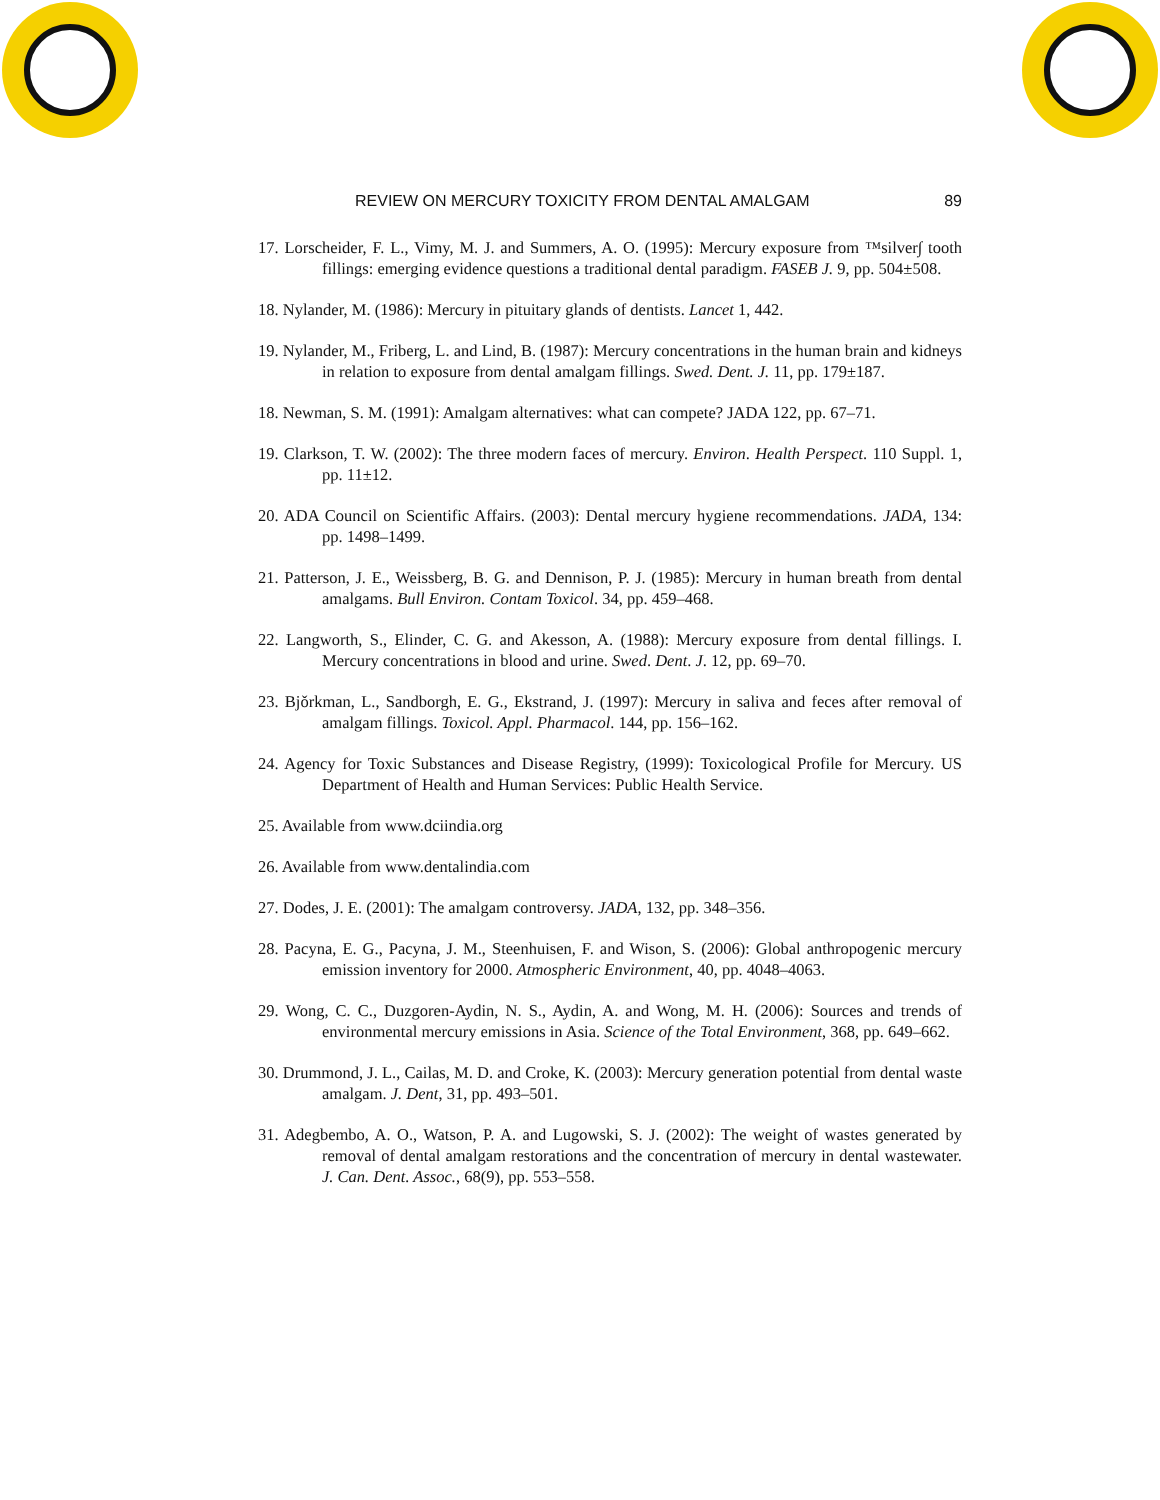REVIEW ON MERCURY TOXICITY FROM DENTAL AMALGAM 89
17. Lorscheider, F. L., Vimy, M. J. and Summers, A. O. (1995): Mercury exposure from ™silver∫ tooth fillings: emerging evidence questions a traditional dental paradigm. FASEB J. 9, pp. 504±508.
18. Nylander, M. (1986): Mercury in pituitary glands of dentists. Lancet 1, 442.
19. Nylander, M., Friberg, L. and Lind, B. (1987): Mercury concentrations in the human brain and kidneys in relation to exposure from dental amalgam fillings. Swed. Dent. J. 11, pp. 179±187.
18. Newman, S. M. (1991): Amalgam alternatives: what can compete? JADA 122, pp. 67–71.
19. Clarkson, T. W. (2002): The three modern faces of mercury. Environ. Health Perspect. 110 Suppl. 1, pp. 11±12.
20. ADA Council on Scientific Affairs. (2003): Dental mercury hygiene recommendations. JADA, 134: pp. 1498–1499.
21. Patterson, J. E., Weissberg, B. G. and Dennison, P. J. (1985): Mercury in human breath from dental amalgams. Bull Environ. Contam Toxicol. 34, pp. 459–468.
22. Langworth, S., Elinder, C. G. and Akesson, A. (1988): Mercury exposure from dental fillings. I. Mercury concentrations in blood and urine. Swed. Dent. J. 12, pp. 69–70.
23. Bjǒrkman, L., Sandborgh, E. G., Ekstrand, J. (1997): Mercury in saliva and feces after removal of amalgam fillings. Toxicol. Appl. Pharmacol. 144, pp. 156–162.
24. Agency for Toxic Substances and Disease Registry, (1999): Toxicological Profile for Mercury. US Department of Health and Human Services: Public Health Service.
25. Available from www.dciindia.org
26. Available from www.dentalindia.com
27. Dodes, J. E. (2001): The amalgam controversy. JADA, 132, pp. 348–356.
28. Pacyna, E. G., Pacyna, J. M., Steenhuisen, F. and Wison, S. (2006): Global anthropogenic mercury emission inventory for 2000. Atmospheric Environment, 40, pp. 4048–4063.
29. Wong, C. C., Duzgoren-Aydin, N. S., Aydin, A. and Wong, M. H. (2006): Sources and trends of environmental mercury emissions in Asia. Science of the Total Environment, 368, pp. 649–662.
30. Drummond, J. L., Cailas, M. D. and Croke, K. (2003): Mercury generation potential from dental waste amalgam. J. Dent, 31, pp. 493–501.
31. Adegbembo, A. O., Watson, P. A. and Lugowski, S. J. (2002): The weight of wastes generated by removal of dental amalgam restorations and the concentration of mercury in dental wastewater. J. Can. Dent. Assoc., 68(9), pp. 553–558.